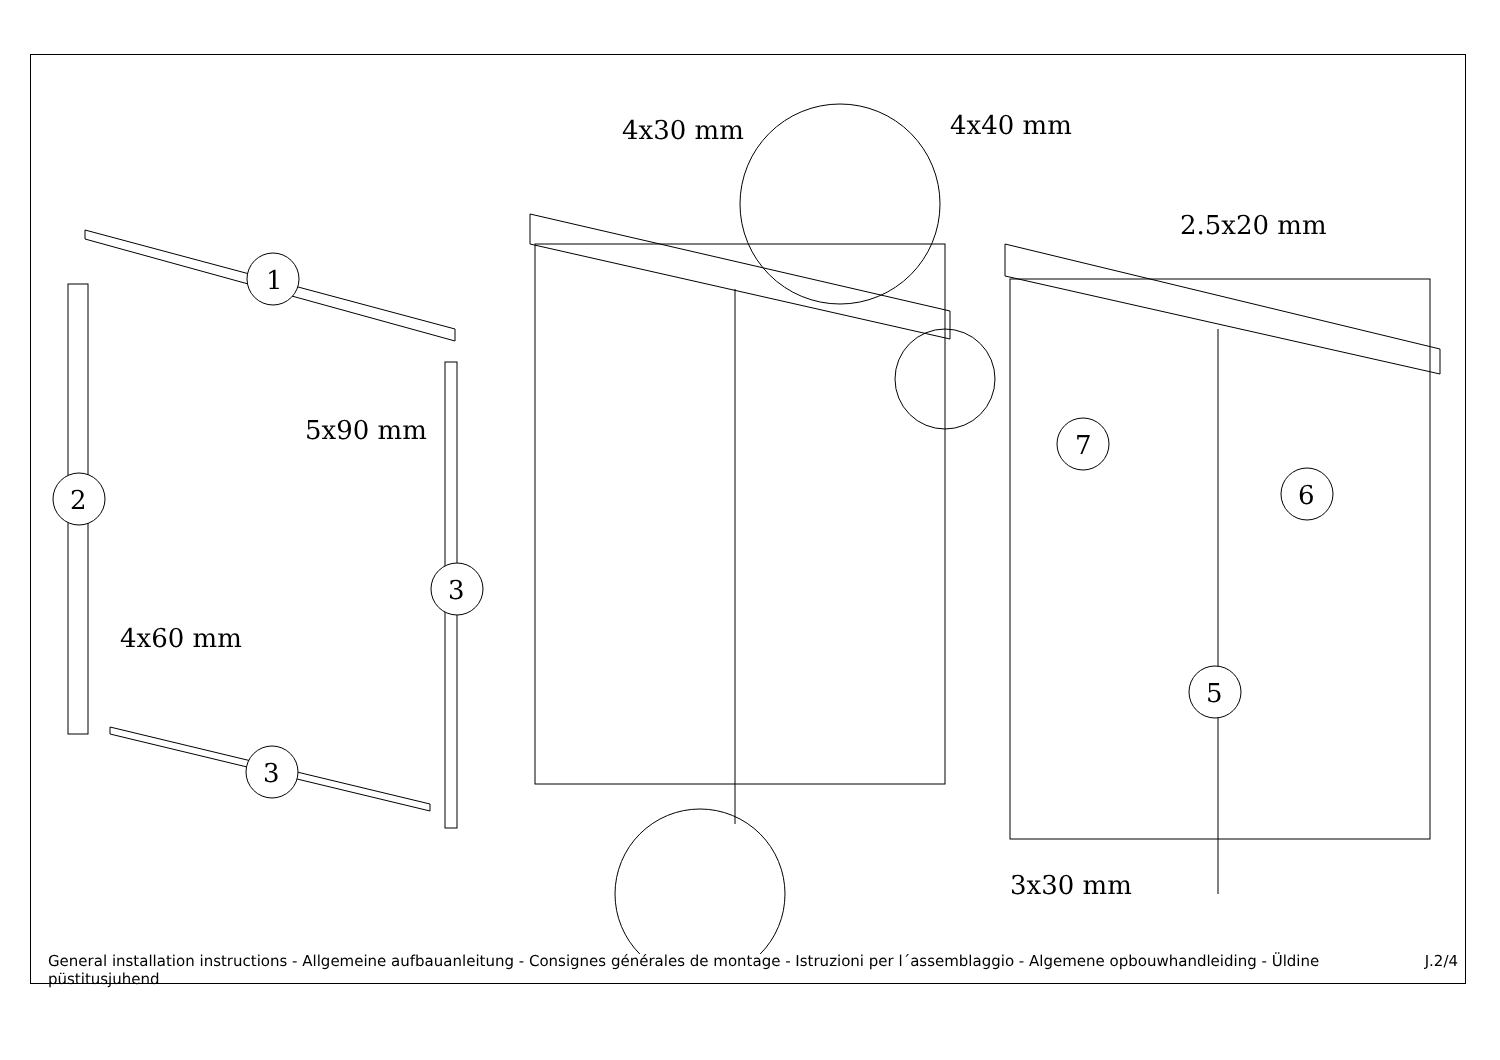1
2
3
3
7
6
5
4x30 mm
4x40 mm
5x90 mm
4x60 mm
2.5x20 mm
3x30 mm
General installation instructions - Allgemeine aufbauanleitung - Consignes générales de montage - Istruzioni per l´assemblaggio - Algemene opbouwhandleiding - Üldine püstitusjuhend J.2/4